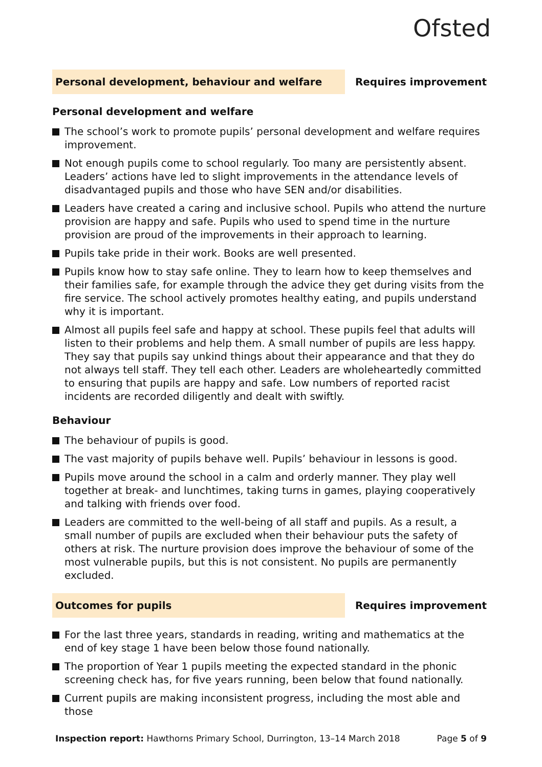Ofsted
Personal development, behaviour and welfare
Requires improvement
Personal development and welfare
The school’s work to promote pupils’ personal development and welfare requires improvement.
Not enough pupils come to school regularly. Too many are persistently absent. Leaders’ actions have led to slight improvements in the attendance levels of disadvantaged pupils and those who have SEN and/or disabilities.
Leaders have created a caring and inclusive school. Pupils who attend the nurture provision are happy and safe. Pupils who used to spend time in the nurture provision are proud of the improvements in their approach to learning.
Pupils take pride in their work. Books are well presented.
Pupils know how to stay safe online. They to learn how to keep themselves and their families safe, for example through the advice they get during visits from the fire service. The school actively promotes healthy eating, and pupils understand why it is important.
Almost all pupils feel safe and happy at school. These pupils feel that adults will listen to their problems and help them. A small number of pupils are less happy. They say that pupils say unkind things about their appearance and that they do not always tell staff. They tell each other. Leaders are wholeheartedly committed to ensuring that pupils are happy and safe. Low numbers of reported racist incidents are recorded diligently and dealt with swiftly.
Behaviour
The behaviour of pupils is good.
The vast majority of pupils behave well. Pupils’ behaviour in lessons is good.
Pupils move around the school in a calm and orderly manner. They play well together at break- and lunchtimes, taking turns in games, playing cooperatively and talking with friends over food.
Leaders are committed to the well-being of all staff and pupils. As a result, a small number of pupils are excluded when their behaviour puts the safety of others at risk. The nurture provision does improve the behaviour of some of the most vulnerable pupils, but this is not consistent. No pupils are permanently excluded.
Outcomes for pupils
Requires improvement
For the last three years, standards in reading, writing and mathematics at the end of key stage 1 have been below those found nationally.
The proportion of Year 1 pupils meeting the expected standard in the phonic screening check has, for five years running, been below that found nationally.
Current pupils are making inconsistent progress, including the most able and those
Inspection report: Hawthorns Primary School, Durrington, 13–14 March 2018
Page 5 of 9